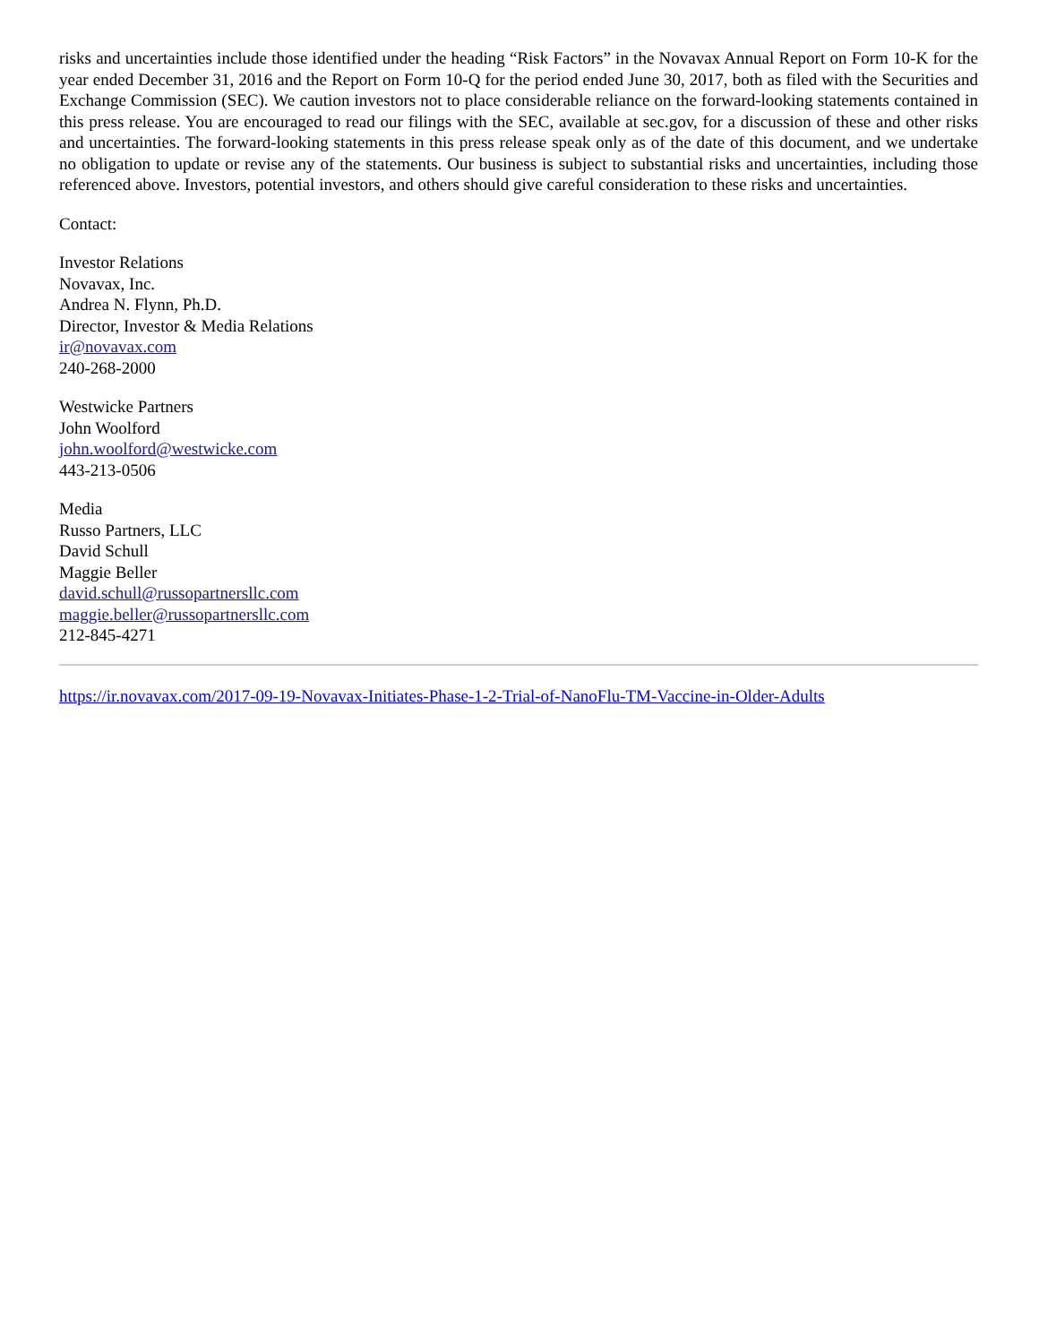risks and uncertainties include those identified under the heading “Risk Factors” in the Novavax Annual Report on Form 10-K for the year ended December 31, 2016 and the Report on Form 10-Q for the period ended June 30, 2017, both as filed with the Securities and Exchange Commission (SEC). We caution investors not to place considerable reliance on the forward-looking statements contained in this press release. You are encouraged to read our filings with the SEC, available at sec.gov, for a discussion of these and other risks and uncertainties. The forward-looking statements in this press release speak only as of the date of this document, and we undertake no obligation to update or revise any of the statements. Our business is subject to substantial risks and uncertainties, including those referenced above. Investors, potential investors, and others should give careful consideration to these risks and uncertainties.
Contact:
Investor Relations
Novavax, Inc.
Andrea N. Flynn, Ph.D.
Director, Investor & Media Relations
ir@novavax.com
240-268-2000
Westwicke Partners
John Woolford
john.woolford@westwicke.com
443-213-0506
Media
Russo Partners, LLC
David Schull
Maggie Beller
david.schull@russopartnersllc.com
maggie.beller@russopartnersllc.com
212-845-4271
https://ir.novavax.com/2017-09-19-Novavax-Initiates-Phase-1-2-Trial-of-NanoFlu-TM-Vaccine-in-Older-Adults